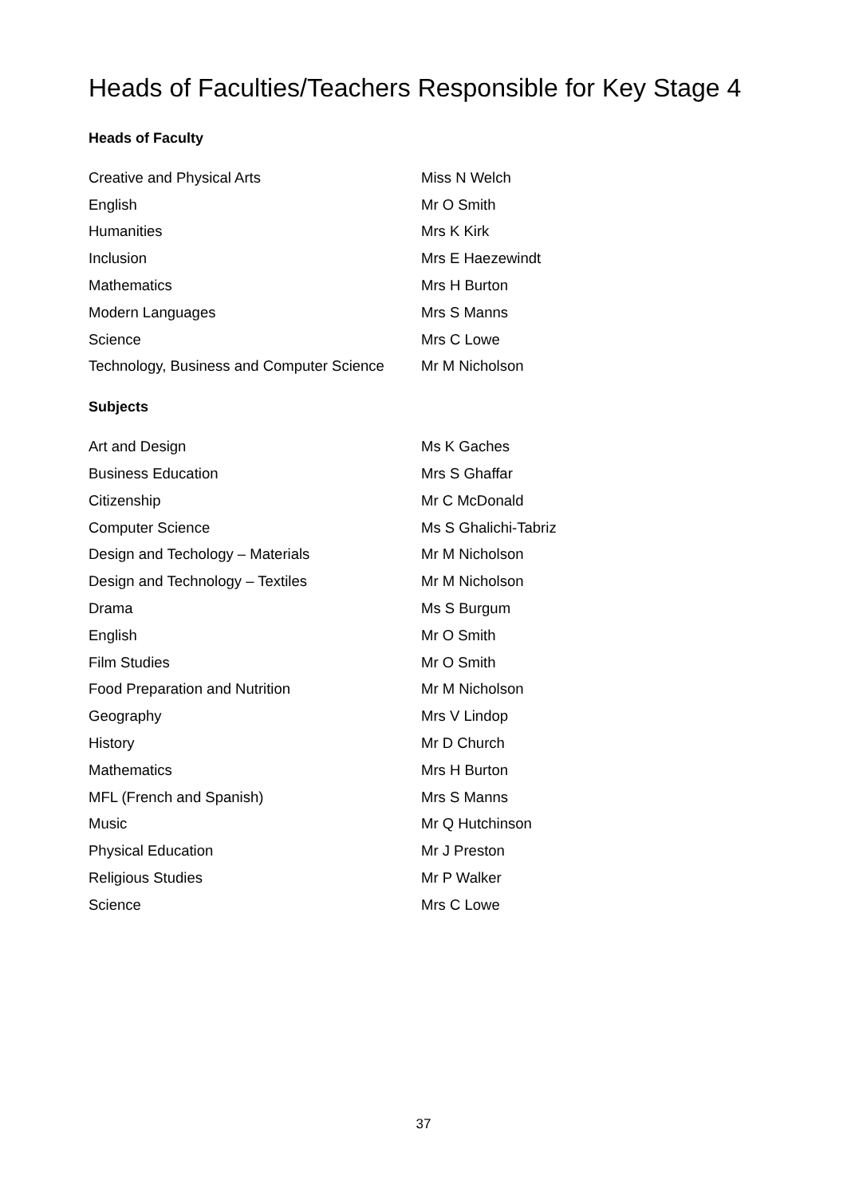Heads of Faculties/Teachers Responsible for Key Stage 4
Heads of Faculty
| Creative and Physical Arts | Miss N Welch |
| English | Mr O Smith |
| Humanities | Mrs K Kirk |
| Inclusion | Mrs E Haezewindt |
| Mathematics | Mrs H Burton |
| Modern Languages | Mrs S Manns |
| Science | Mrs C Lowe |
| Technology, Business and Computer Science | Mr M Nicholson |
Subjects
| Art and Design | Ms K Gaches |
| Business Education | Mrs S Ghaffar |
| Citizenship | Mr C McDonald |
| Computer Science | Ms S Ghalichi-Tabriz |
| Design and Techology – Materials | Mr M Nicholson |
| Design and Technology – Textiles | Mr M Nicholson |
| Drama | Ms S Burgum |
| English | Mr O Smith |
| Film Studies | Mr O Smith |
| Food Preparation and Nutrition | Mr M Nicholson |
| Geography | Mrs V Lindop |
| History | Mr D Church |
| Mathematics | Mrs H Burton |
| MFL (French and Spanish) | Mrs S Manns |
| Music | Mr Q Hutchinson |
| Physical Education | Mr J Preston |
| Religious Studies | Mr P Walker |
| Science | Mrs C Lowe |
37